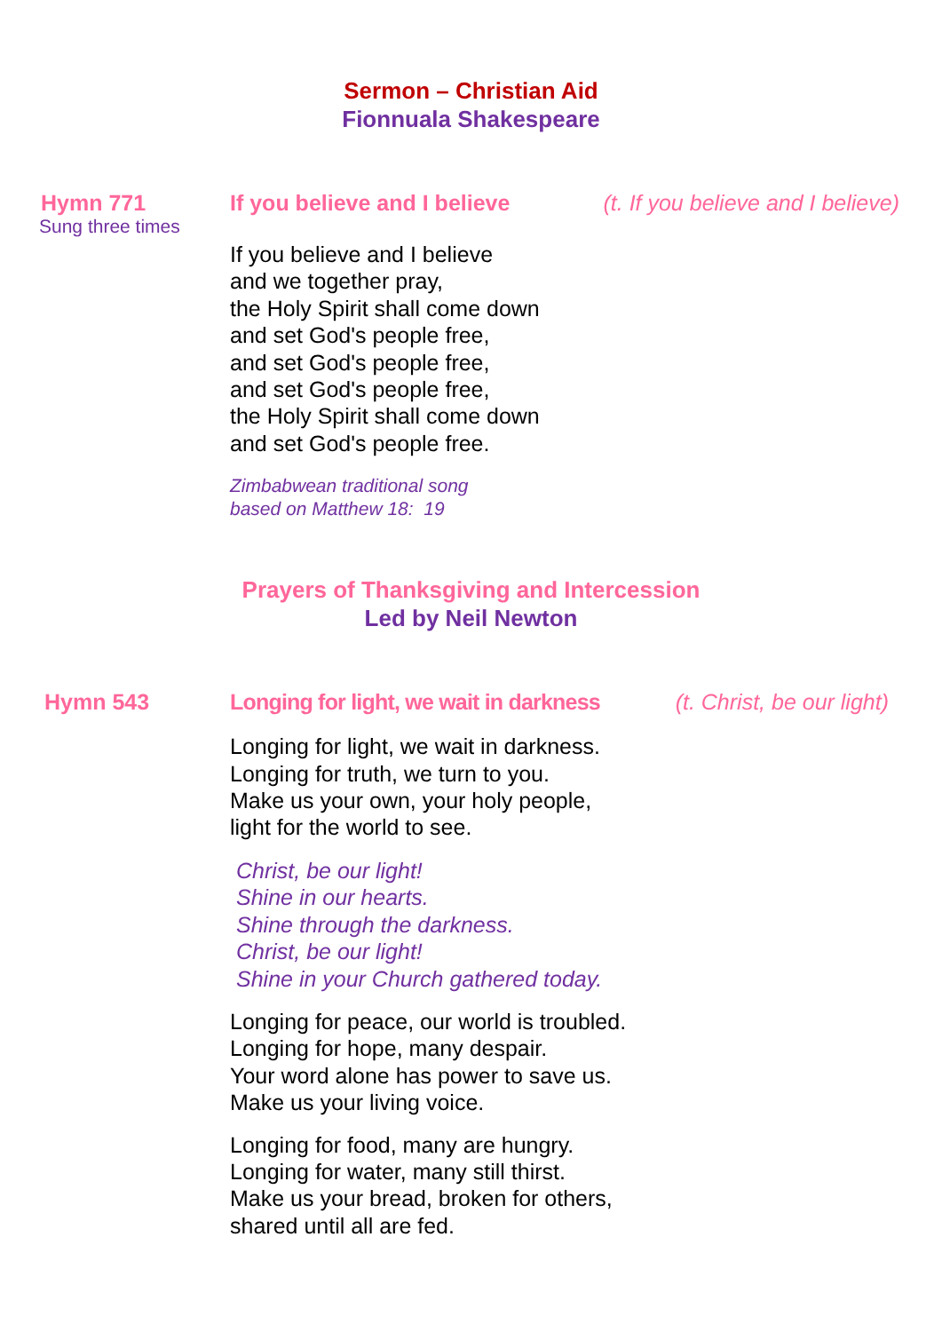Sermon – Christian Aid
Fionnuala Shakespeare
Hymn 771
Sung three times
If you believe and I believe (t. If you believe and I believe)
If you believe and I believe
and we together pray,
the Holy Spirit shall come down
and set God's people free,
and set God's people free,
and set God's people free,
the Holy Spirit shall come down
and set God's people free.
Zimbabwean traditional song
based on Matthew 18: 19
Prayers of Thanksgiving and Intercession
Led by Neil Newton
Hymn 543 Longing for light, we wait in darkness
(t. Christ, be our light)
Longing for light, we wait in darkness.
Longing for truth, we turn to you.
Make us your own, your holy people,
light for the world to see.
Christ, be our light!
Shine in our hearts.
Shine through the darkness.
Christ, be our light!
Shine in your Church gathered today.
Longing for peace, our world is troubled.
Longing for hope, many despair.
Your word alone has power to save us.
Make us your living voice.
Longing for food, many are hungry.
Longing for water, many still thirst.
Make us your bread, broken for others,
shared until all are fed.